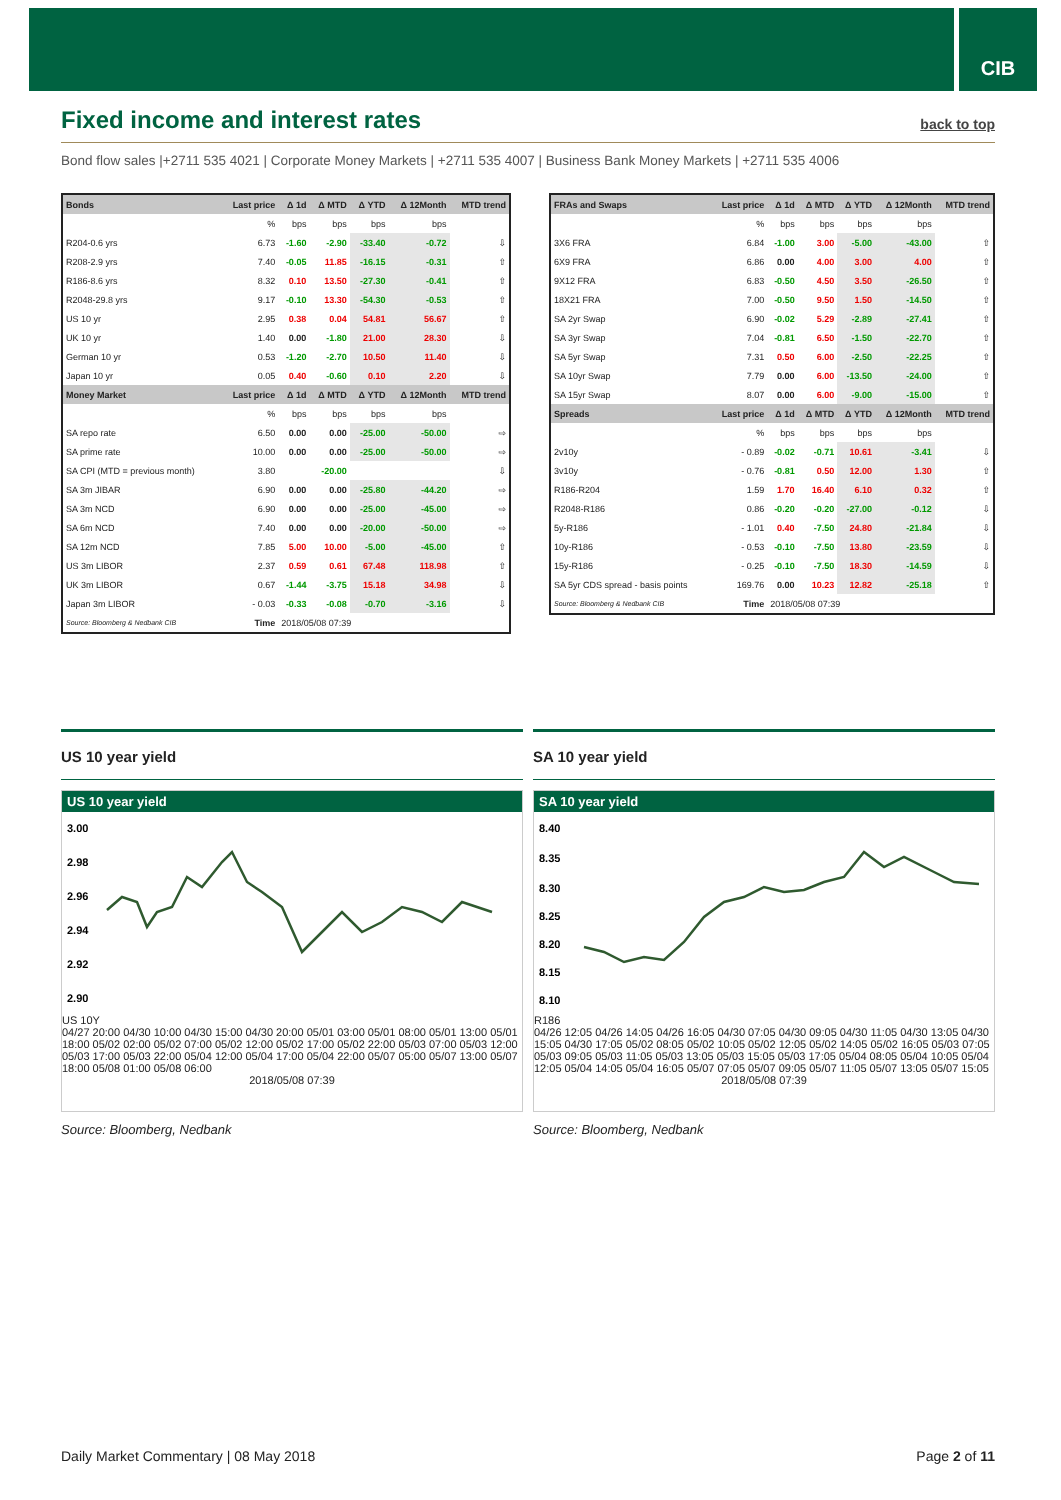CIB
Fixed income and interest rates
back to top
Bond flow sales |+2711 535 4021 | Corporate Money Markets | +2711 535 4007 | Business Bank Money Markets | +2711 535 4006
| Bonds | Last price | Δ 1d | Δ MTD | Δ YTD | Δ 12Month | MTD trend |
| --- | --- | --- | --- | --- | --- | --- |
| | % | bps | bps | bps | bps | |
| R204-0.6 yrs | 6.73 | -1.60 | -2.90 | -33.40 | -0.72 | ⇩ |
| R208-2.9 yrs | 7.40 | -0.05 | 11.85 | -16.15 | -0.31 | ⇧ |
| R186-8.6 yrs | 8.32 | 0.10 | 13.50 | -27.30 | -0.41 | ⇧ |
| R2048-29.8 yrs | 9.17 | -0.10 | 13.30 | -54.30 | -0.53 | ⇧ |
| US 10 yr | 2.95 | 0.38 | 0.04 | 54.81 | 56.67 | ⇧ |
| UK 10 yr | 1.40 | 0.00 | -1.80 | 21.00 | 28.30 | ⇩ |
| German 10 yr | 0.53 | -1.20 | -2.70 | 10.50 | 11.40 | ⇩ |
| Japan 10 yr | 0.05 | 0.40 | -0.60 | 0.10 | 2.20 | ⇩ |
| Money Market | Last price | Δ 1d | Δ MTD | Δ YTD | Δ 12Month | MTD trend |
| | % | bps | bps | bps | bps | |
| SA repo rate | 6.50 | 0.00 | 0.00 | -25.00 | -50.00 | ⇨ |
| SA prime rate | 10.00 | 0.00 | 0.00 | -25.00 | -50.00 | ⇨ |
| SA CPI (MTD = previous month) | 3.80 | | -20.00 | | | ⇩ |
| SA 3m JIBAR | 6.90 | 0.00 | 0.00 | -25.80 | -44.20 | ⇨ |
| SA 3m NCD | 6.90 | 0.00 | 0.00 | -25.00 | -45.00 | ⇨ |
| SA 6m NCD | 7.40 | 0.00 | 0.00 | -20.00 | -50.00 | ⇨ |
| SA 12m NCD | 7.85 | 5.00 | 10.00 | -5.00 | -45.00 | ⇧ |
| US 3m LIBOR | 2.37 | 0.59 | 0.61 | 67.48 | 118.98 | ⇧ |
| UK 3m LIBOR | 0.67 | -1.44 | -3.75 | 15.18 | 34.98 | ⇩ |
| Japan 3m LIBOR | - 0.03 | -0.33 | -0.08 | -0.70 | -3.16 | ⇩ |
| Source: Bloomberg & Nedbank CIB | Time | 2018/05/08 07:39 | | | | |
| FRAs and Swaps | Last price | Δ 1d | Δ MTD | Δ YTD | Δ 12Month | MTD trend |
| --- | --- | --- | --- | --- | --- | --- |
| | % | bps | bps | bps | bps | |
| 3X6 FRA | 6.84 | -1.00 | 3.00 | -5.00 | -43.00 | ⇧ |
| 6X9 FRA | 6.86 | 0.00 | 4.00 | 3.00 | 4.00 | ⇧ |
| 9X12 FRA | 6.83 | -0.50 | 4.50 | 3.50 | -26.50 | ⇧ |
| 18X21 FRA | 7.00 | -0.50 | 9.50 | 1.50 | -14.50 | ⇧ |
| SA 2yr Swap | 6.90 | -0.02 | 5.29 | -2.89 | -27.41 | ⇧ |
| SA 3yr Swap | 7.04 | -0.81 | 6.50 | -1.50 | -22.70 | ⇧ |
| SA 5yr Swap | 7.31 | 0.50 | 6.00 | -2.50 | -22.25 | ⇧ |
| SA 10yr Swap | 7.79 | 0.00 | 6.00 | -13.50 | -24.00 | ⇧ |
| SA 15yr Swap | 8.07 | 0.00 | 6.00 | -9.00 | -15.00 | ⇧ |
| Spreads | Last price | Δ 1d | Δ MTD | Δ YTD | Δ 12Month | MTD trend |
| | % | bps | bps | bps | bps | |
| 2v10y | - 0.89 | -0.02 | -0.71 | 10.61 | -3.41 | ⇩ |
| 3v10y | - 0.76 | -0.81 | 0.50 | 12.00 | 1.30 | ⇧ |
| R186-R204 | 1.59 | 1.70 | 16.40 | 6.10 | 0.32 | ⇧ |
| R2048-R186 | 0.86 | -0.20 | -0.20 | -27.00 | -0.12 | ⇩ |
| 5y-R186 | - 1.01 | 0.40 | -7.50 | 24.80 | -21.84 | ⇩ |
| 10y-R186 | - 0.53 | -0.10 | -7.50 | 13.80 | -23.59 | ⇩ |
| 15y-R186 | - 0.25 | -0.10 | -7.50 | 18.30 | -14.59 | ⇩ |
| SA 5yr CDS spread - basis points | 169.76 | 0.00 | 10.23 | 12.82 | -25.18 | ⇧ |
| Source: Bloomberg & Nedbank CIB | Time | 2018/05/08 07:39 | | | | |
US 10 year yield
US 10 year yield
3.00
2.98
2.96
2.94
2.92
2.90
US 10Y
04/27 20:00 04/30 10:00 04/30 15:00 04/30 20:00 05/01 03:00 05/01 08:00 05/01 13:00 05/01 18:00 05/02 02:00 05/02 07:00 05/02 12:00 05/02 17:00 05/02 22:00 05/03 07:00 05/03 12:00 05/03 17:00 05/03 22:00 05/04 12:00 05/04 17:00 05/04 22:00 05/07 05:00 05/07 13:00 05/07 18:00 05/08 01:00 05/08 06:00
2018/05/08 07:39
Source: Bloomberg, Nedbank
SA 10 year yield
SA 10 year yield
8.40
8.35
8.30
8.25
8.20
8.15
8.10
R186
04/26 12:05 04/26 14:05 04/26 16:05 04/30 07:05 04/30 09:05 04/30 11:05 04/30 13:05 04/30 15:05 04/30 17:05 05/02 08:05 05/02 10:05 05/02 12:05 05/02 14:05 05/02 16:05 05/03 07:05 05/03 09:05 05/03 11:05 05/03 13:05 05/03 15:05 05/03 17:05 05/04 08:05 05/04 10:05 05/04 12:05 05/04 14:05 05/04 16:05 05/07 07:05 05/07 09:05 05/07 11:05 05/07 13:05 05/07 15:05
2018/05/08 07:39
Source: Bloomberg, Nedbank
Daily Market Commentary | 08 May 2018 Page 2 of 11